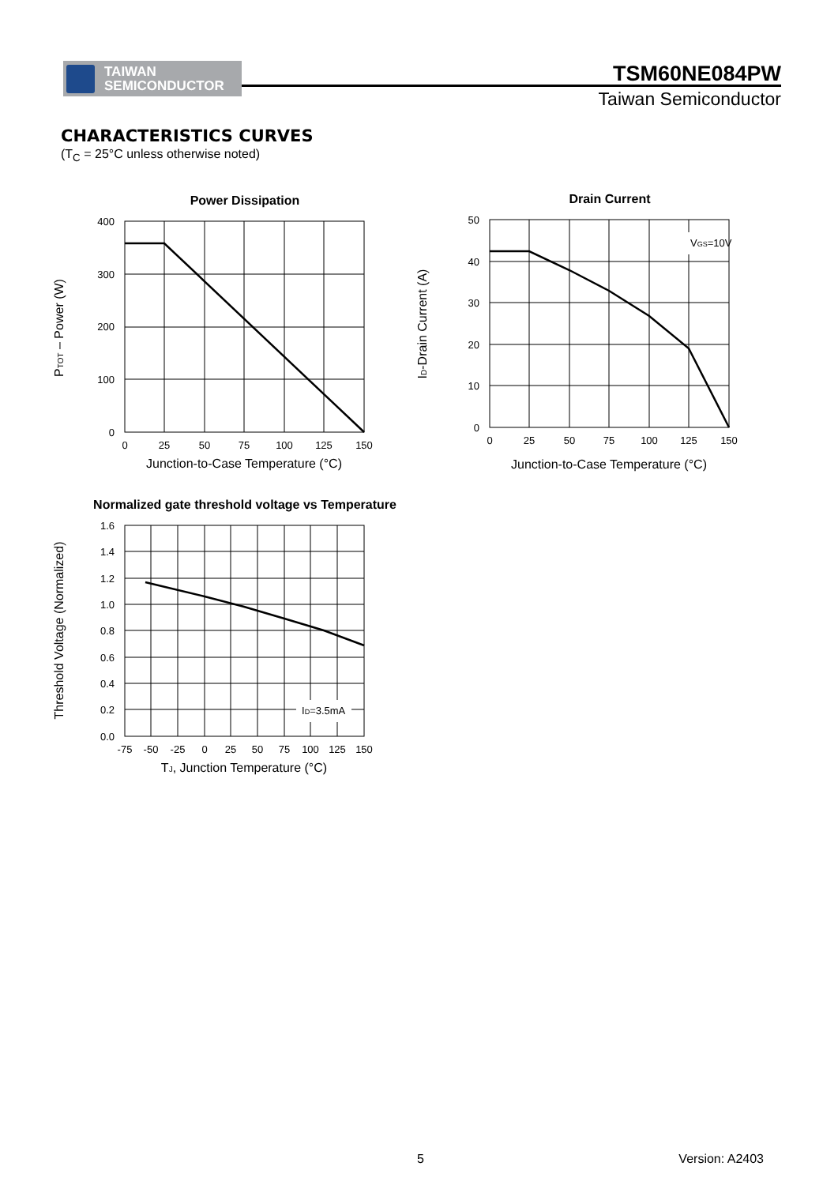TAIWAN
SEMICONDUCTOR
TSM60NE084PW
Taiwan Semiconductor
CHARACTERISTICS CURVES
(T<sub>C</sub> = 25°C unless otherwise noted)
Power Dissipation
400
300
200
100
0
0
25
50
75
100
125
150
Junction-to-Case Temperature (°C)
PTOT – Power (W)
Drain Current
VGS=10V
50
40
30
20
10
0
0
25
50
75
100
125
150
Junction-to-Case Temperature (°C)
ID-Drain Current (A)
Normalized gate threshold voltage vs Temperature
ID=3.5mA
1.6
1.4
1.2
1.0
0.8
0.6
0.4
0.2
0.0
-75
-50
-25
0
25
50
75
100
125
150
TJ, Junction Temperature (°C)
Threshold Voltage (Normalized)
5 Version: A2403